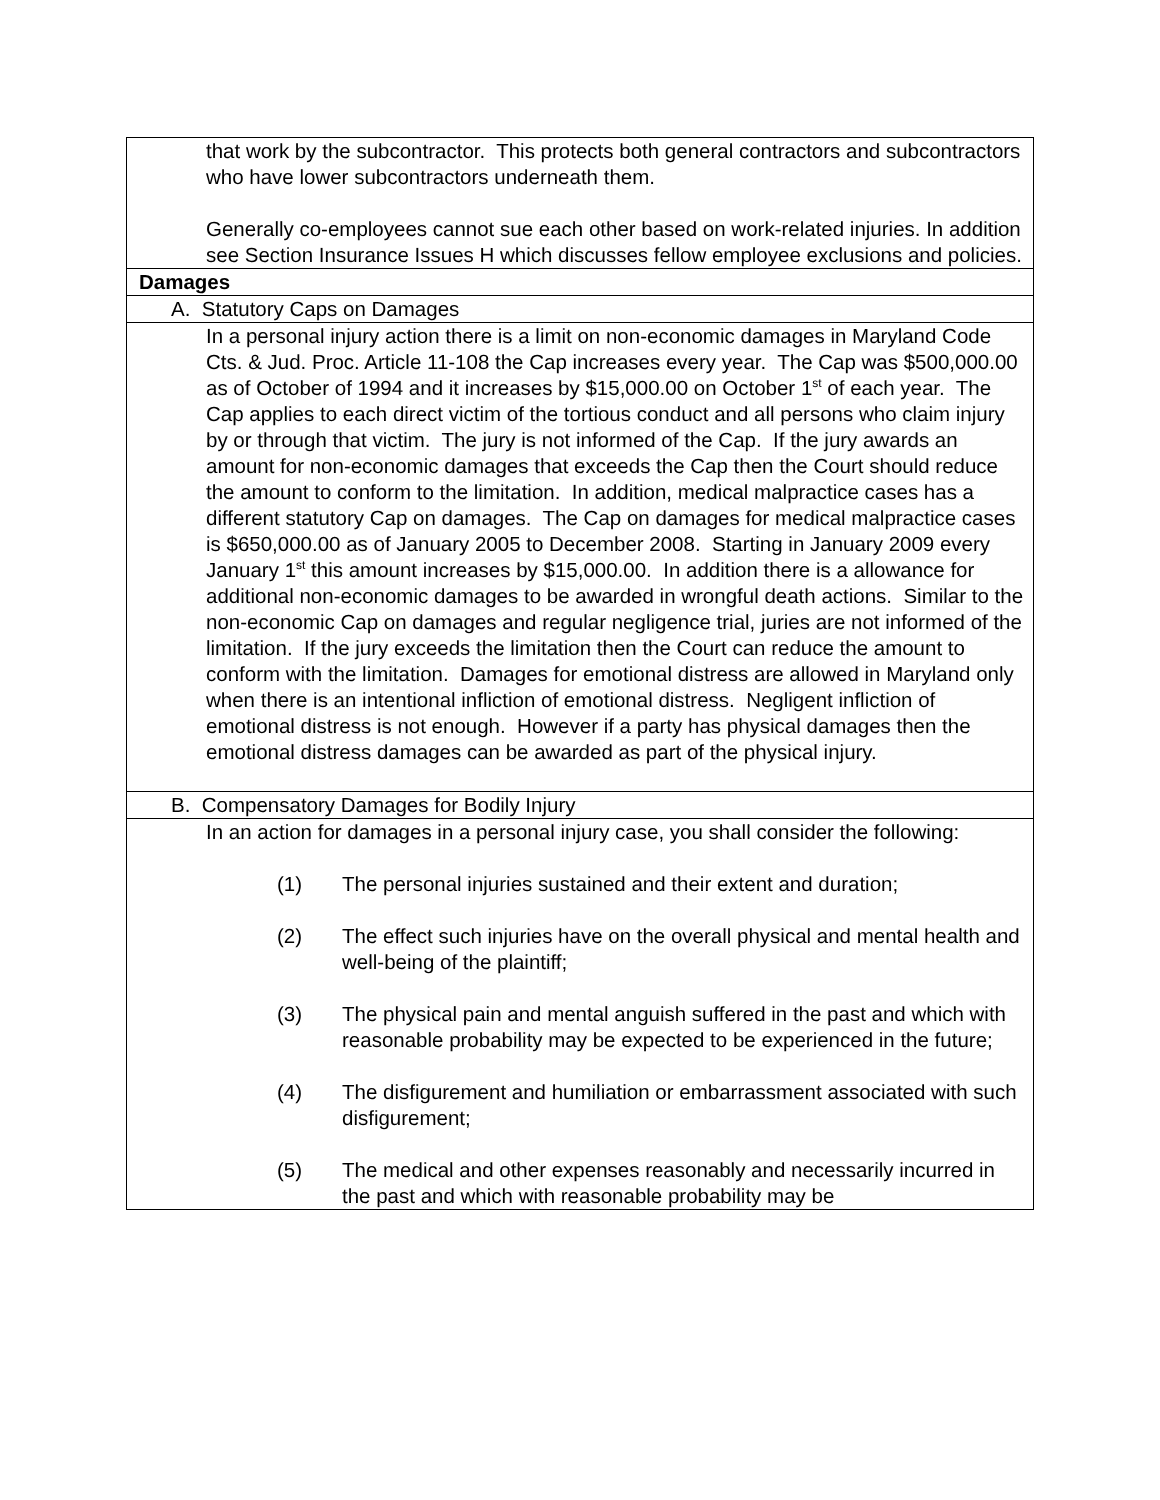| that work by the subcontractor. This protects both general contractors and subcontractors who have lower subcontractors underneath them. Generally co-employees cannot sue each other based on work-related injuries. In addition see Section Insurance Issues H which discusses fellow employee exclusions and policies. |
| Damages |
| A. Statutory Caps on Damages |
| In a personal injury action there is a limit on non-economic damages in Maryland Code Cts. & Jud. Proc. Article 11-108 the Cap increases every year. The Cap was $500,000.00 as of October of 1994 and it increases by $15,000.00 on October 1<sup>st</sup> of each year. The Cap applies to each direct victim of the tortious conduct and all persons who claim injury by or through that victim. The jury is not informed of the Cap. If the jury awards an amount for non-economic damages that exceeds the Cap then the Court should reduce the amount to conform to the limitation. In addition, medical malpractice cases has a different statutory Cap on damages. The Cap on damages for medical malpractice cases is $650,000.00 as of January 2005 to December 2008. Starting in January 2009 every January 1<sup>st</sup> this amount increases by $15,000.00. In addition there is a allowance for additional non-economic damages to be awarded in wrongful death actions. Similar to the non-economic Cap on damages and regular negligence trial, juries are not informed of the limitation. If the jury exceeds the limitation then the Court can reduce the amount to conform with the limitation. Damages for emotional distress are allowed in Maryland only when there is an intentional infliction of emotional distress. Negligent infliction of emotional distress is not enough. However if a party has physical damages then the emotional distress damages can be awarded as part of the physical injury. |
| B. Compensatory Damages for Bodily Injury |
| In an action for damages in a personal injury case, you shall consider the following: (1) The personal injuries sustained and their extent and duration; (2) The effect such injuries have on the overall physical and mental health and well-being of the plaintiff; (3) The physical pain and mental anguish suffered in the past and which with reasonable probability may be expected to be experienced in the future; (4) The disfigurement and humiliation or embarrassment associated with such disfigurement; (5) The medical and other expenses reasonably and necessarily incurred in the past and which with reasonable probability may be |